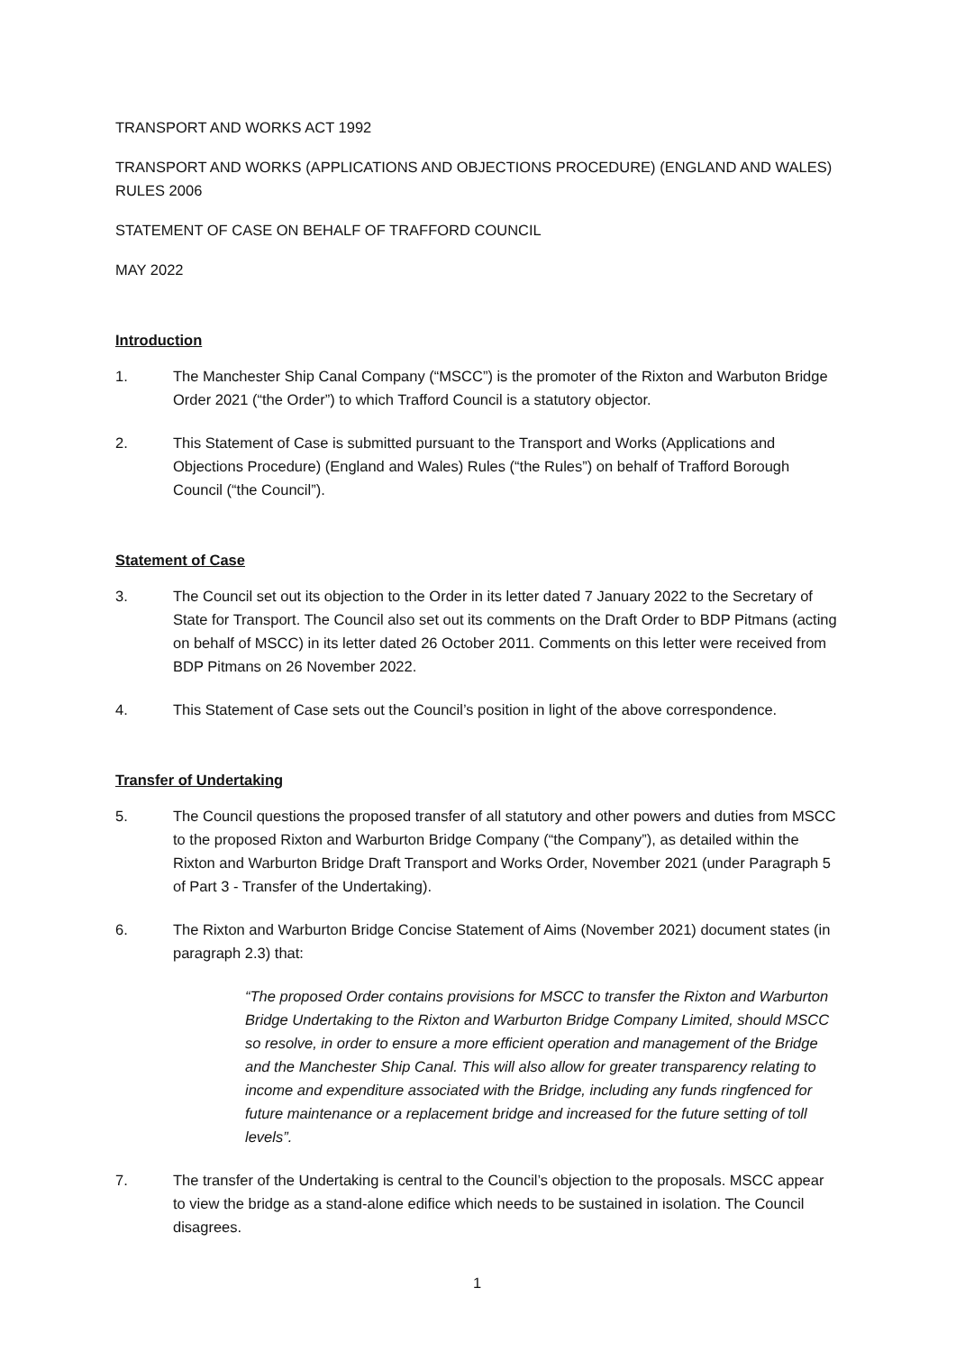TRANSPORT AND WORKS ACT 1992
TRANSPORT AND WORKS (APPLICATIONS AND OBJECTIONS PROCEDURE) (ENGLAND AND WALES) RULES 2006
STATEMENT OF CASE ON BEHALF OF TRAFFORD COUNCIL
MAY 2022
Introduction
1. The Manchester Ship Canal Company (“MSCC”) is the promoter of the Rixton and Warbuton Bridge Order 2021 (“the Order”) to which Trafford Council is a statutory objector.
2. This Statement of Case is submitted pursuant to the Transport and Works (Applications and Objections Procedure) (England and Wales) Rules (“the Rules”) on behalf of Trafford Borough Council (“the Council”).
Statement of Case
3. The Council set out its objection to the Order in its letter dated 7 January 2022 to the Secretary of State for Transport. The Council also set out its comments on the Draft Order to BDP Pitmans (acting on behalf of MSCC) in its letter dated 26 October 2011. Comments on this letter were received from BDP Pitmans on 26 November 2022.
4. This Statement of Case sets out the Council’s position in light of the above correspondence.
Transfer of Undertaking
5. The Council questions the proposed transfer of all statutory and other powers and duties from MSCC to the proposed Rixton and Warburton Bridge Company (“the Company”), as detailed within the Rixton and Warburton Bridge Draft Transport and Works Order, November 2021 (under Paragraph 5 of Part 3 - Transfer of the Undertaking).
6. The Rixton and Warburton Bridge Concise Statement of Aims (November 2021) document states (in paragraph 2.3) that:
“The proposed Order contains provisions for MSCC to transfer the Rixton and Warburton Bridge Undertaking to the Rixton and Warburton Bridge Company Limited, should MSCC so resolve, in order to ensure a more efficient operation and management of the Bridge and the Manchester Ship Canal. This will also allow for greater transparency relating to income and expenditure associated with the Bridge, including any funds ringfenced for future maintenance or a replacement bridge and increased for the future setting of toll levels”.
7. The transfer of the Undertaking is central to the Council’s objection to the proposals. MSCC appear to view the bridge as a stand-alone edifice which needs to be sustained in isolation. The Council disagrees.
1